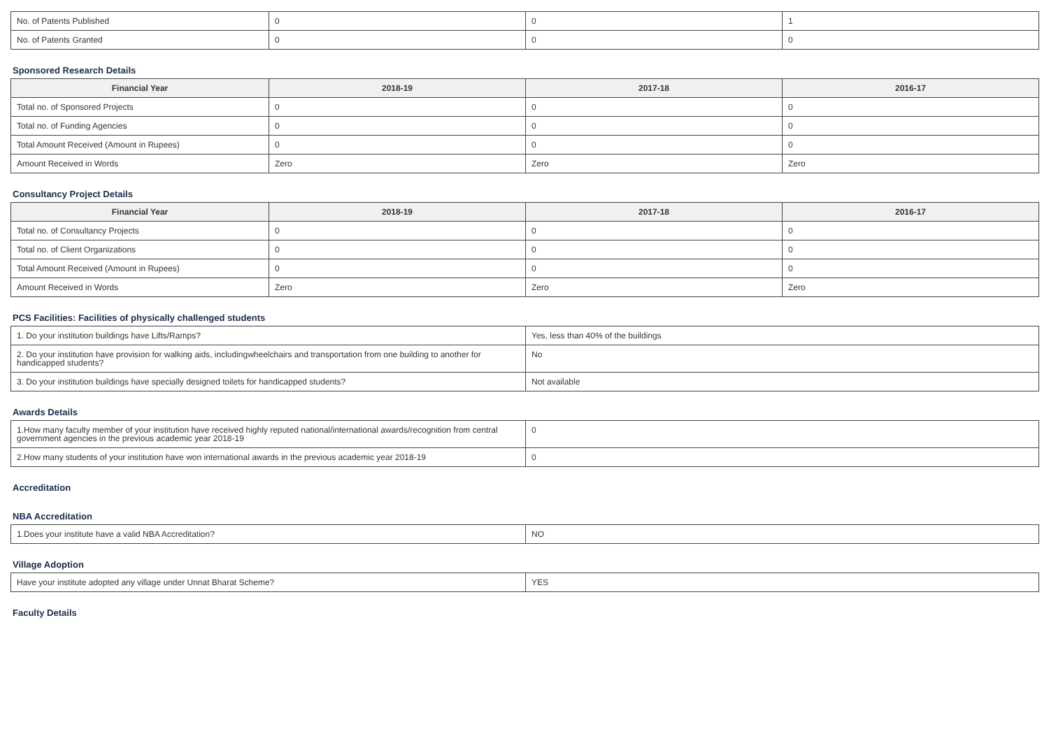| No. of Patents Published | 0 | 0 | 1 |
| No. of Patents Granted | 0 | 0 | 0 |
Sponsored Research Details
| Financial Year | 2018-19 | 2017-18 | 2016-17 |
| --- | --- | --- | --- |
| Total no. of Sponsored Projects | 0 | 0 | 0 |
| Total no. of Funding Agencies | 0 | 0 | 0 |
| Total Amount Received (Amount in Rupees) | 0 | 0 | 0 |
| Amount Received in Words | Zero | Zero | Zero |
Consultancy Project Details
| Financial Year | 2018-19 | 2017-18 | 2016-17 |
| --- | --- | --- | --- |
| Total no. of Consultancy Projects | 0 | 0 | 0 |
| Total no. of Client Organizations | 0 | 0 | 0 |
| Total Amount Received (Amount in Rupees) | 0 | 0 | 0 |
| Amount Received in Words | Zero | Zero | Zero |
PCS Facilities: Facilities of physically challenged students
| 1. Do your institution buildings have Lifts/Ramps? | Yes, less than 40% of the buildings |
| 2. Do your institution have provision for walking aids, includingwheelchairs and transportation from one building to another for handicapped students? | No |
| 3. Do your institution buildings have specially designed toilets for handicapped students? | Not available |
Awards Details
| 1.How many faculty member of your institution have received highly reputed national/international awards/recognition from central government agencies in the previous academic year 2018-19 | 0 |
| 2.How many students of your institution have won international awards in the previous academic year 2018-19 | 0 |
Accreditation
NBA Accreditation
| 1.Does your institute have a valid NBA Accreditation? | NO |
Village Adoption
| Have your institute adopted any village under Unnat Bharat Scheme? | YES |
Faculty Details